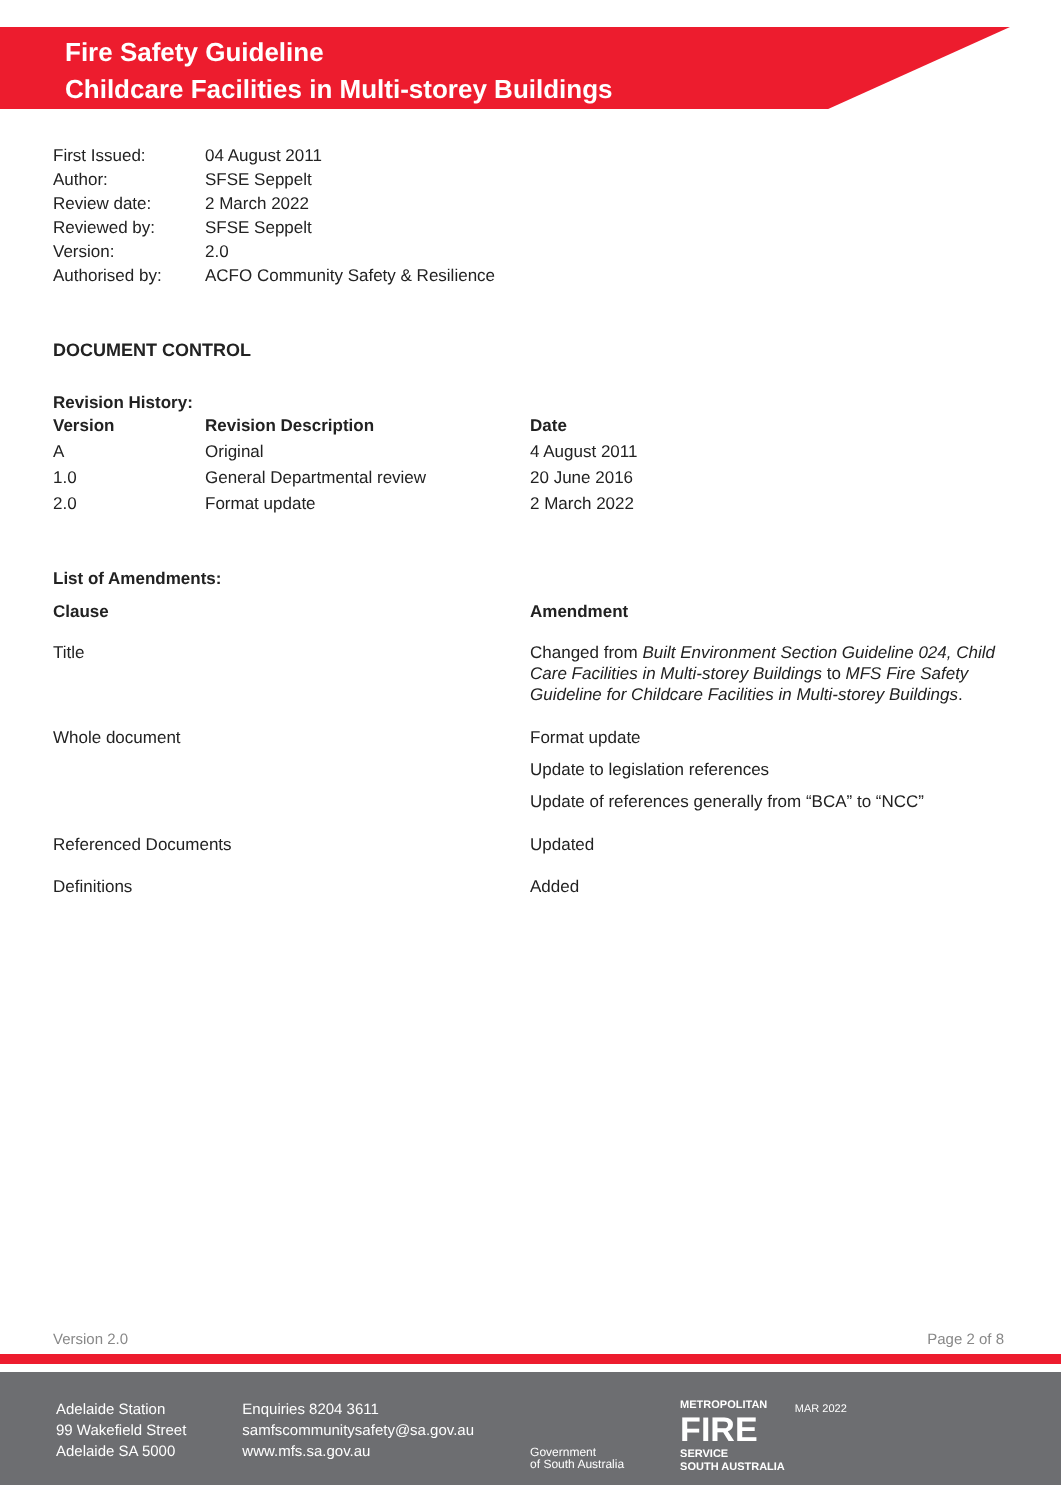Fire Safety Guideline
Childcare Facilities in Multi-storey Buildings
| First Issued: | 04 August 2011 |
| Author: | SFSE Seppelt |
| Review date: | 2 March 2022 |
| Reviewed by: | SFSE Seppelt |
| Version: | 2.0 |
| Authorised by: | ACFO Community Safety & Resilience |
DOCUMENT CONTROL
Revision History:
| Version | Revision Description | Date |
| --- | --- | --- |
| A | Original | 4 August 2011 |
| 1.0 | General Departmental review | 20 June 2016 |
| 2.0 | Format update | 2 March 2022 |
List of Amendments:
| Clause | Amendment |
| --- | --- |
| Title | Changed from Built Environment Section Guideline 024, Child Care Facilities in Multi-storey Buildings to MFS Fire Safety Guideline for Childcare Facilities in Multi-storey Buildings . |
| Whole document | Format update Update to legislation references Update of references generally from “BCA” to “NCC” |
| Referenced Documents | Updated |
| Definitions | Added |
Version 2.0 Page 2 of 8
Adelaide Station
99 Wakefield Street
Adelaide SA 5000
Enquiries 8204 3611
samfscommunitysafety@sa.gov.au
www.mfs.sa.gov.au
Government
of South Australia
METROPOLITAN
FIRE
SERVICE
SOUTH AUSTRALIA
MAR 2022